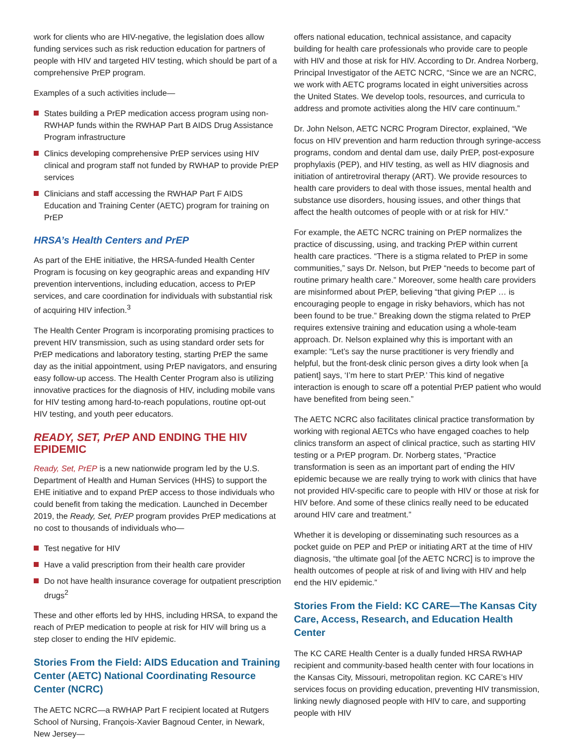work for clients who are HIV-negative, the legislation does allow funding services such as risk reduction education for partners of people with HIV and targeted HIV testing, which should be part of a comprehensive PrEP program.
Examples of a such activities include—
States building a PrEP medication access program using non-RWHAP funds within the RWHAP Part B AIDS Drug Assistance Program infrastructure
Clinics developing comprehensive PrEP services using HIV clinical and program staff not funded by RWHAP to provide PrEP services
Clinicians and staff accessing the RWHAP Part F AIDS Education and Training Center (AETC) program for training on PrEP
HRSA’s Health Centers and PrEP
As part of the EHE initiative, the HRSA-funded Health Center Program is focusing on key geographic areas and expanding HIV prevention interventions, including education, access to PrEP services, and care coordination for individuals with substantial risk of acquiring HIV infection.<sup>3</sup>
The Health Center Program is incorporating promising practices to prevent HIV transmission, such as using standard order sets for PrEP medications and laboratory testing, starting PrEP the same day as the initial appointment, using PrEP navigators, and ensuring easy follow-up access. The Health Center Program also is utilizing innovative practices for the diagnosis of HIV, including mobile vans for HIV testing among hard-to-reach populations, routine opt-out HIV testing, and youth peer educators.
READY, SET, PrEP AND ENDING THE HIV EPIDEMIC
Ready, Set, PrEP is a new nationwide program led by the U.S. Department of Health and Human Services (HHS) to support the EHE initiative and to expand PrEP access to those individuals who could benefit from taking the medication. Launched in December 2019, the Ready, Set, PrEP program provides PrEP medications at no cost to thousands of individuals who—
Test negative for HIV
Have a valid prescription from their health care provider
Do not have health insurance coverage for outpatient prescription drugs<sup>2</sup>
These and other efforts led by HHS, including HRSA, to expand the reach of PrEP medication to people at risk for HIV will bring us a step closer to ending the HIV epidemic.
Stories From the Field: AIDS Education and Training Center (AETC) National Coordinating Resource Center (NCRC)
The AETC NCRC—a RWHAP Part F recipient located at Rutgers School of Nursing, François-Xavier Bagnoud Center, in Newark, New Jersey—
offers national education, technical assistance, and capacity building for health care professionals who provide care to people with HIV and those at risk for HIV. According to Dr. Andrea Norberg, Principal Investigator of the AETC NCRC, “Since we are an NCRC, we work with AETC programs located in eight universities across the United States. We develop tools, resources, and curricula to address and promote activities along the HIV care continuum.”
Dr. John Nelson, AETC NCRC Program Director, explained, “We focus on HIV prevention and harm reduction through syringe-access programs, condom and dental dam use, daily PrEP, post-exposure prophylaxis (PEP), and HIV testing, as well as HIV diagnosis and initiation of antiretroviral therapy (ART). We provide resources to health care providers to deal with those issues, mental health and substance use disorders, housing issues, and other things that affect the health outcomes of people with or at risk for HIV.”
For example, the AETC NCRC training on PrEP normalizes the practice of discussing, using, and tracking PrEP within current health care practices. “There is a stigma related to PrEP in some communities,” says Dr. Nelson, but PrEP “needs to become part of routine primary health care.” Moreover, some health care providers are misinformed about PrEP, believing “that giving PrEP … is encouraging people to engage in risky behaviors, which has not been found to be true.” Breaking down the stigma related to PrEP requires extensive training and education using a whole-team approach. Dr. Nelson explained why this is important with an example: “Let’s say the nurse practitioner is very friendly and helpful, but the front-desk clinic person gives a dirty look when [a patient] says, ‘I’m here to start PrEP.’ This kind of negative interaction is enough to scare off a potential PrEP patient who would have benefited from being seen.”
The AETC NCRC also facilitates clinical practice transformation by working with regional AETCs who have engaged coaches to help clinics transform an aspect of clinical practice, such as starting HIV testing or a PrEP program. Dr. Norberg states, “Practice transformation is seen as an important part of ending the HIV epidemic because we are really trying to work with clinics that have not provided HIV-specific care to people with HIV or those at risk for HIV before. And some of these clinics really need to be educated around HIV care and treatment.”
Whether it is developing or disseminating such resources as a pocket guide on PEP and PrEP or initiating ART at the time of HIV diagnosis, “the ultimate goal [of the AETC NCRC] is to improve the health outcomes of people at risk of and living with HIV and help end the HIV epidemic.”
Stories From the Field: KC CARE—The Kansas City Care, Access, Research, and Education Health Center
The KC CARE Health Center is a dually funded HRSA RWHAP recipient and community-based health center with four locations in the Kansas City, Missouri, metropolitan region. KC CARE’s HIV services focus on providing education, preventing HIV transmission, linking newly diagnosed people with HIV to care, and supporting people with HIV